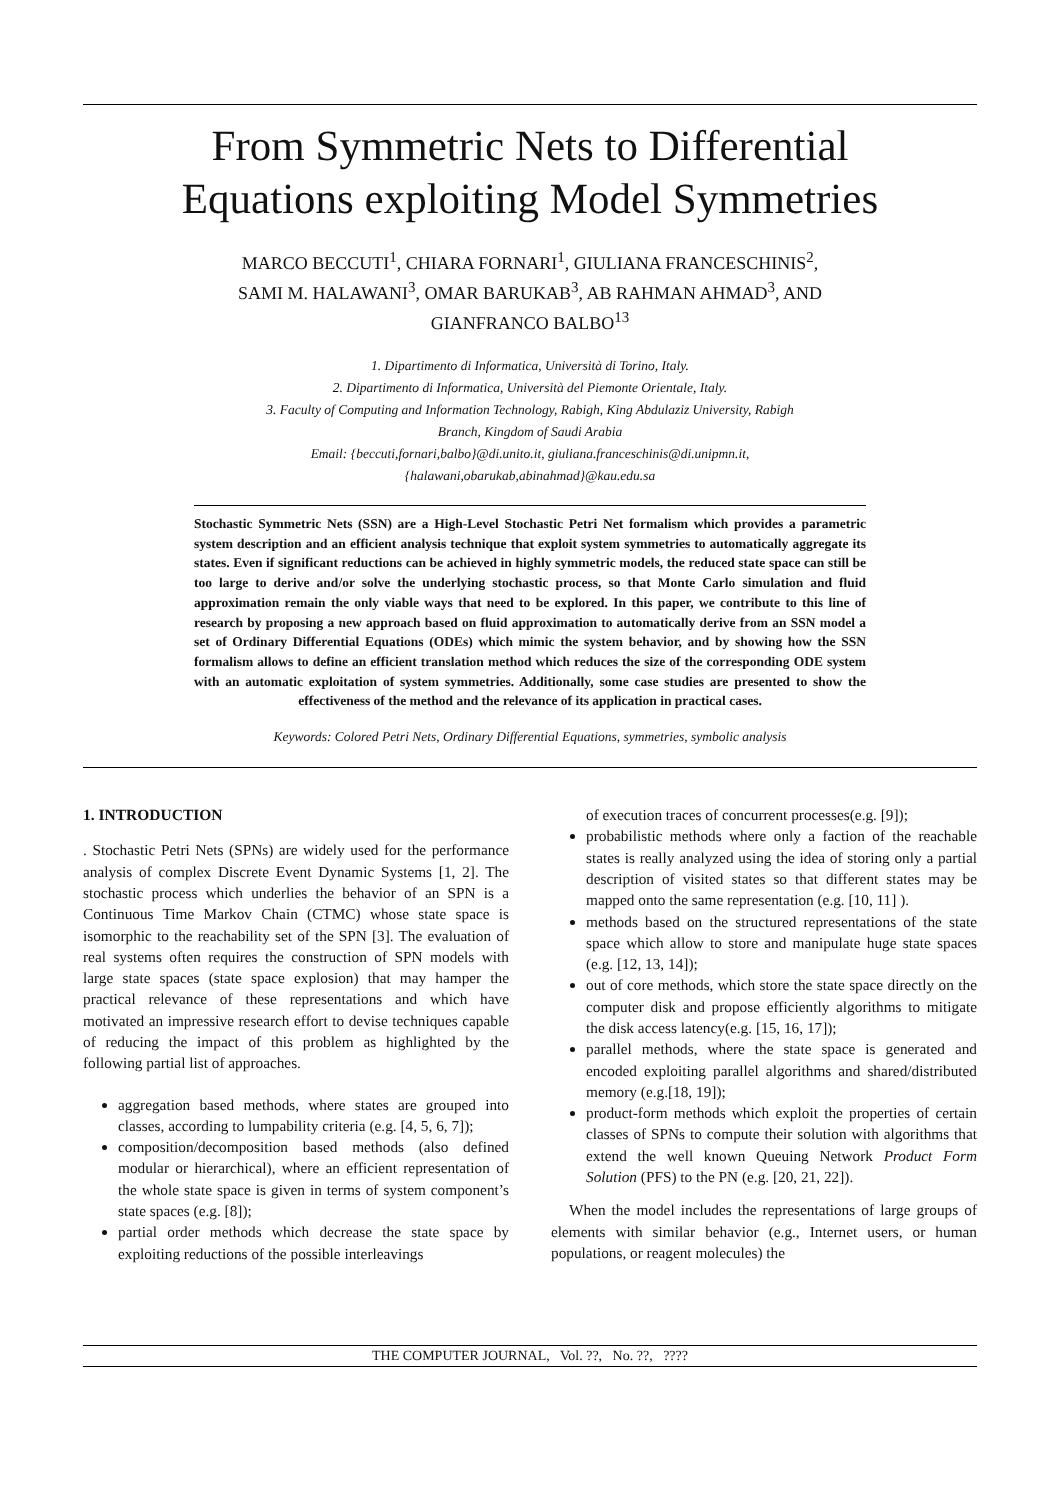From Symmetric Nets to Differential Equations exploiting Model Symmetries
MARCO BECCUTI<sup>1</sup>, CHIARA FORNARI<sup>1</sup>, GIULIANA FRANCESCHINIS<sup>2</sup>,
SAMI M. HALAWANI<sup>3</sup>, OMAR BARUKAB<sup>3</sup>, AB RAHMAN AHMAD<sup>3</sup>, AND
GIANFRANCO BALBO<sup>13</sup>
1. Dipartimento di Informatica, Università di Torino, Italy.
2. Dipartimento di Informatica, Università del Piemonte Orientale, Italy.
3. Faculty of Computing and Information Technology, Rabigh, King Abdulaziz University, Rabigh
Branch, Kingdom of Saudi Arabia
Email: {beccuti,fornari,balbo}@di.unito.it, giuliana.franceschinis@di.unipmn.it,
{halawani,obarukab,abinahmad}@kau.edu.sa
Stochastic Symmetric Nets (SSN) are a High-Level Stochastic Petri Net formalism which provides a parametric system description and an efficient analysis technique that exploit system symmetries to automatically aggregate its states. Even if significant reductions can be achieved in highly symmetric models, the reduced state space can still be too large to derive and/or solve the underlying stochastic process, so that Monte Carlo simulation and fluid approximation remain the only viable ways that need to be explored. In this paper, we contribute to this line of research by proposing a new approach based on fluid approximation to automatically derive from an SSN model a set of Ordinary Differential Equations (ODEs) which mimic the system behavior, and by showing how the SSN formalism allows to define an efficient translation method which reduces the size of the corresponding ODE system with an automatic exploitation of system symmetries. Additionally, some case studies are presented to show the effectiveness of the method and the relevance of its application in practical cases.
Keywords: Colored Petri Nets, Ordinary Differential Equations, symmetries, symbolic analysis
1. INTRODUCTION
. Stochastic Petri Nets (SPNs) are widely used for the performance analysis of complex Discrete Event Dynamic Systems [1, 2]. The stochastic process which underlies the behavior of an SPN is a Continuous Time Markov Chain (CTMC) whose state space is isomorphic to the reachability set of the SPN [3]. The evaluation of real systems often requires the construction of SPN models with large state spaces (state space explosion) that may hamper the practical relevance of these representations and which have motivated an impressive research effort to devise techniques capable of reducing the impact of this problem as highlighted by the following partial list of approaches.
aggregation based methods, where states are grouped into classes, according to lumpability criteria (e.g. [4, 5, 6, 7]);
composition/decomposition based methods (also defined modular or hierarchical), where an efficient representation of the whole state space is given in terms of system component’s state spaces (e.g. [8]);
partial order methods which decrease the state space by exploiting reductions of the possible interleavings
of execution traces of concurrent processes(e.g. [9]);
probabilistic methods where only a faction of the reachable states is really analyzed using the idea of storing only a partial description of visited states so that different states may be mapped onto the same representation (e.g. [10, 11] ).
methods based on the structured representations of the state space which allow to store and manipulate huge state spaces (e.g. [12, 13, 14]);
out of core methods, which store the state space directly on the computer disk and propose efficiently algorithms to mitigate the disk access latency(e.g. [15, 16, 17]);
parallel methods, where the state space is generated and encoded exploiting parallel algorithms and shared/distributed memory (e.g.[18, 19]);
product-form methods which exploit the properties of certain classes of SPNs to compute their solution with algorithms that extend the well known Queuing Network Product Form Solution (PFS) to the PN (e.g. [20, 21, 22]).
When the model includes the representations of large groups of elements with similar behavior (e.g., Internet users, or human populations, or reagent molecules) the
THE COMPUTER JOURNAL, Vol. ??, No. ??, ????